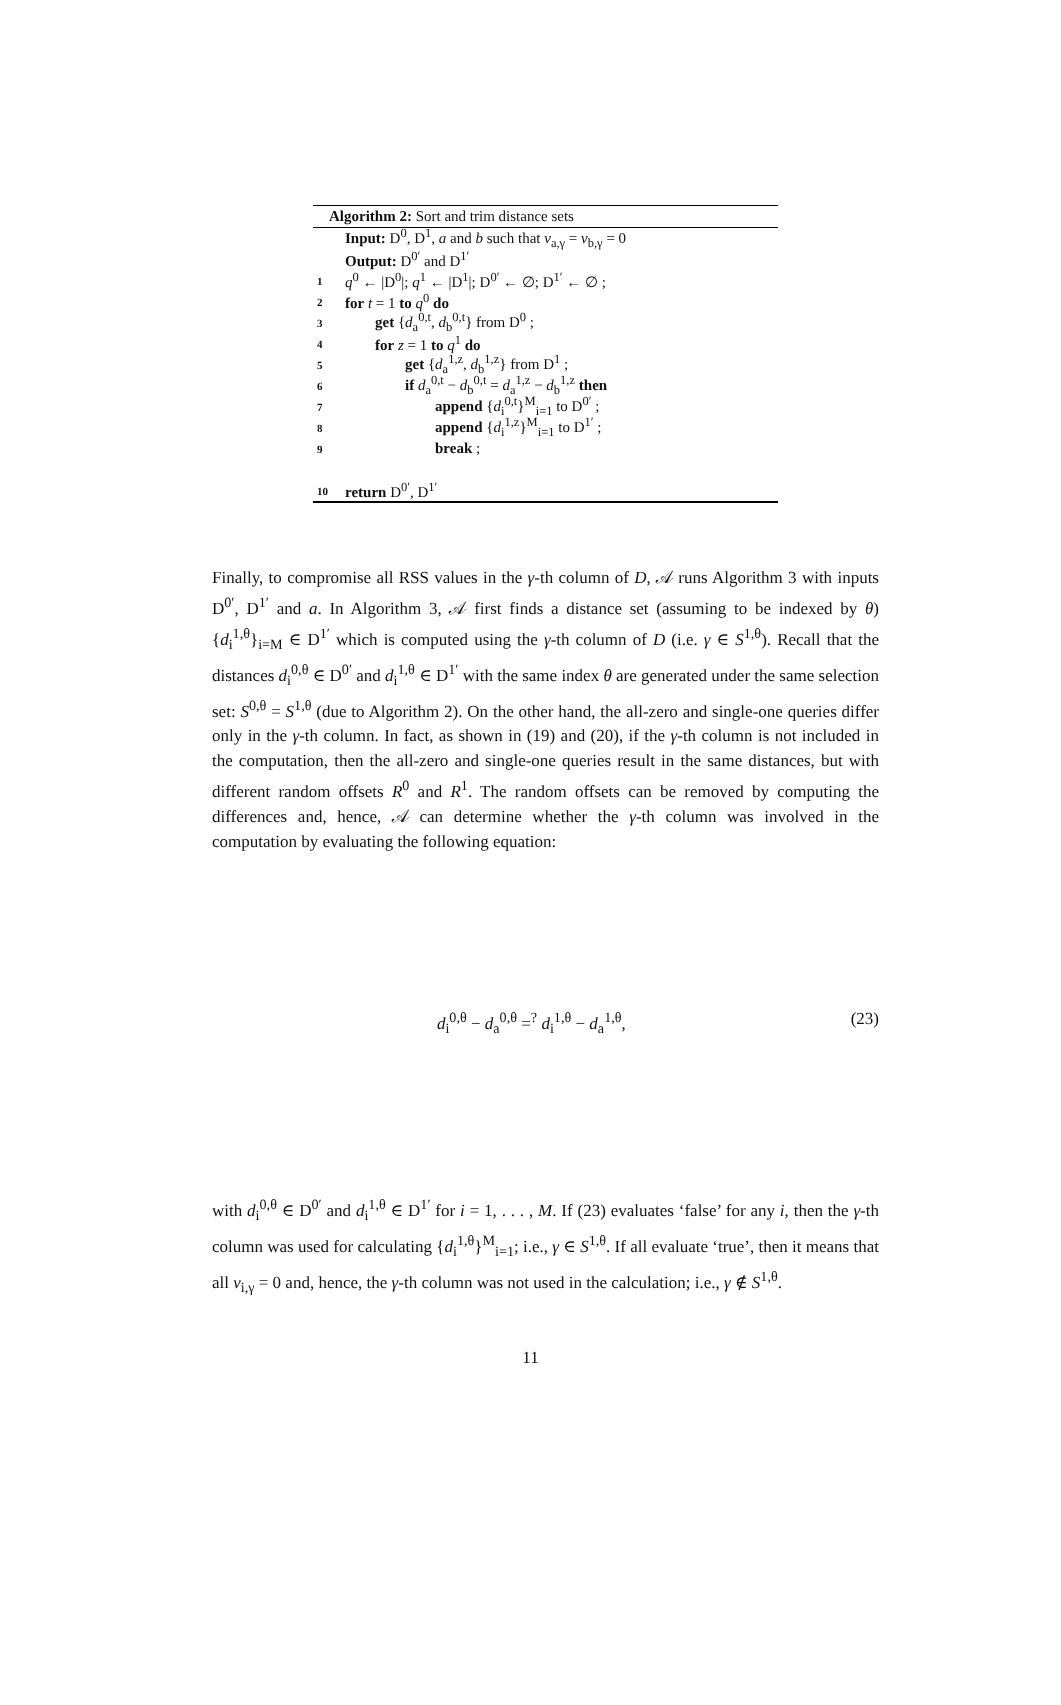Algorithm 2: Sort and trim distance sets
Input: D<sup>0</sup>, D<sup>1</sup>, a and b such that v<sub>a,γ</sub> = v<sub>b,γ</sub> = 0
Output: D<sup>0′</sup> and D<sup>1′</sup>
1 q<sup>0</sup> ← |D<sup>0</sup>|; q<sup>1</sup> ← |D<sup>1</sup>|; D<sup>0′</sup> ← ∅; D<sup>1′</sup> ← ∅ ;
2 for t = 1 to q<sup>0</sup> do
3 get {d<sub>a</sub><sup>0,t</sup>, d<sub>b</sub><sup>0,t</sup>} from D<sup>0</sup> ;
4 for z = 1 to q<sup>1</sup> do
5 get {d<sub>a</sub><sup>1,z</sup>, d<sub>b</sub><sup>1,z</sup>} from D<sup>1</sup> ;
6 if d<sub>a</sub><sup>0,t</sup> − d<sub>b</sub><sup>0,t</sup> = d<sub>a</sub><sup>1,z</sup> − d<sub>b</sub><sup>1,z</sup> then
7 append {d<sub>i</sub><sup>0,t</sup>}<sup>M</sup><sub>i=1</sub> to D<sup>0′</sup> ;
8 append {d<sub>i</sub><sup>1,z</sup>}<sup>M</sup><sub>i=1</sub> to D<sup>1′</sup> ;
9 break ;
10 return D<sup>0′</sup>, D<sup>1′</sup>
Finally, to compromise all RSS values in the γ-th column of D, 𝒜 runs Algorithm 3 with inputs D<sup>0′</sup>, D<sup>1′</sup> and a. In Algorithm 3, 𝒜 first finds a distance set (assuming to be indexed by θ) {d<sub>i</sub><sup>1,θ</sup>}<sub>i=M</sub> ∈ D<sup>1′</sup> which is computed using the γ-th column of D (i.e. γ ∈ S<sup>1,θ</sup>). Recall that the distances d<sub>i</sub><sup>0,θ</sup> ∈ D<sup>0′</sup> and d<sub>i</sub><sup>1,θ</sup> ∈ D<sup>1′</sup> with the same index θ are generated under the same selection set: S<sup>0,θ</sup> = S<sup>1,θ</sup> (due to Algorithm 2). On the other hand, the all-zero and single-one queries differ only in the γ-th column. In fact, as shown in (19) and (20), if the γ-th column is not included in the computation, then the all-zero and single-one queries result in the same distances, but with different random offsets R<sup>0</sup> and R<sup>1</sup>. The random offsets can be removed by computing the differences and, hence, 𝒜 can determine whether the γ-th column was involved in the computation by evaluating the following equation:
d<sub>i</sub><sup>0,θ</sup> − d<sub>a</sub><sup>0,θ</sup> =<sup>?</sup> d<sub>i</sub><sup>1,θ</sup> − d<sub>a</sub><sup>1,θ</sup>, (23)
with d<sub>i</sub><sup>0,θ</sup> ∈ D<sup>0′</sup> and d<sub>i</sub><sup>1,θ</sup> ∈ D<sup>1′</sup> for i = 1, . . . , M. If (23) evaluates ‘false’ for any i, then the γ-th column was used for calculating {d<sub>i</sub><sup>1,θ</sup>}<sup>M</sup><sub>i=1</sub>; i.e., γ ∈ S<sup>1,θ</sup>. If all evaluate ‘true’, then it means that all v<sub>i,γ</sub> = 0 and, hence, the γ-th column was not used in the calculation; i.e., γ ∉ S<sup>1,θ</sup>.
11